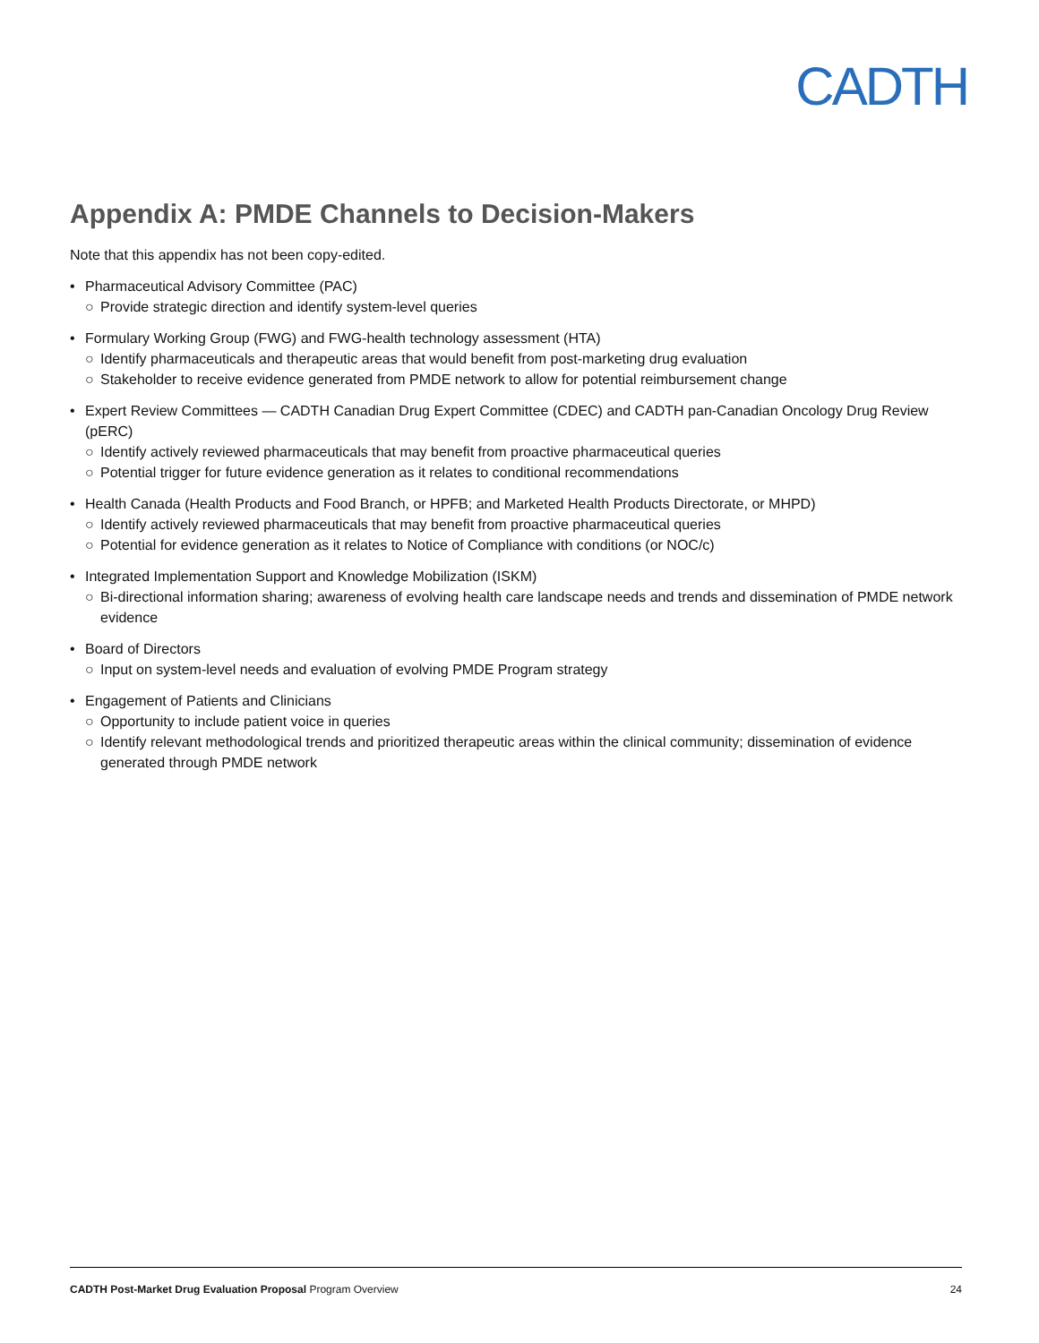CADTH
Appendix A: PMDE Channels to Decision-Makers
Note that this appendix has not been copy-edited.
• Pharmaceutical Advisory Committee (PAC)
○ Provide strategic direction and identify system-level queries
• Formulary Working Group (FWG) and FWG-health technology assessment (HTA)
○ Identify pharmaceuticals and therapeutic areas that would benefit from post-marketing drug evaluation
○ Stakeholder to receive evidence generated from PMDE network to allow for potential reimbursement change
• Expert Review Committees — CADTH Canadian Drug Expert Committee (CDEC) and CADTH pan-Canadian Oncology Drug Review (pERC)
○ Identify actively reviewed pharmaceuticals that may benefit from proactive pharmaceutical queries
○ Potential trigger for future evidence generation as it relates to conditional recommendations
• Health Canada (Health Products and Food Branch, or HPFB; and Marketed Health Products Directorate, or MHPD)
○ Identify actively reviewed pharmaceuticals that may benefit from proactive pharmaceutical queries
○ Potential for evidence generation as it relates to Notice of Compliance with conditions (or NOC/c)
• Integrated Implementation Support and Knowledge Mobilization (ISKM)
○ Bi-directional information sharing; awareness of evolving health care landscape needs and trends and dissemination of PMDE network evidence
• Board of Directors
○ Input on system-level needs and evaluation of evolving PMDE Program strategy
• Engagement of Patients and Clinicians
○ Opportunity to include patient voice in queries
○ Identify relevant methodological trends and prioritized therapeutic areas within the clinical community; dissemination of evidence generated through PMDE network
CADTH Post-Market Drug Evaluation Proposal Program Overview 24